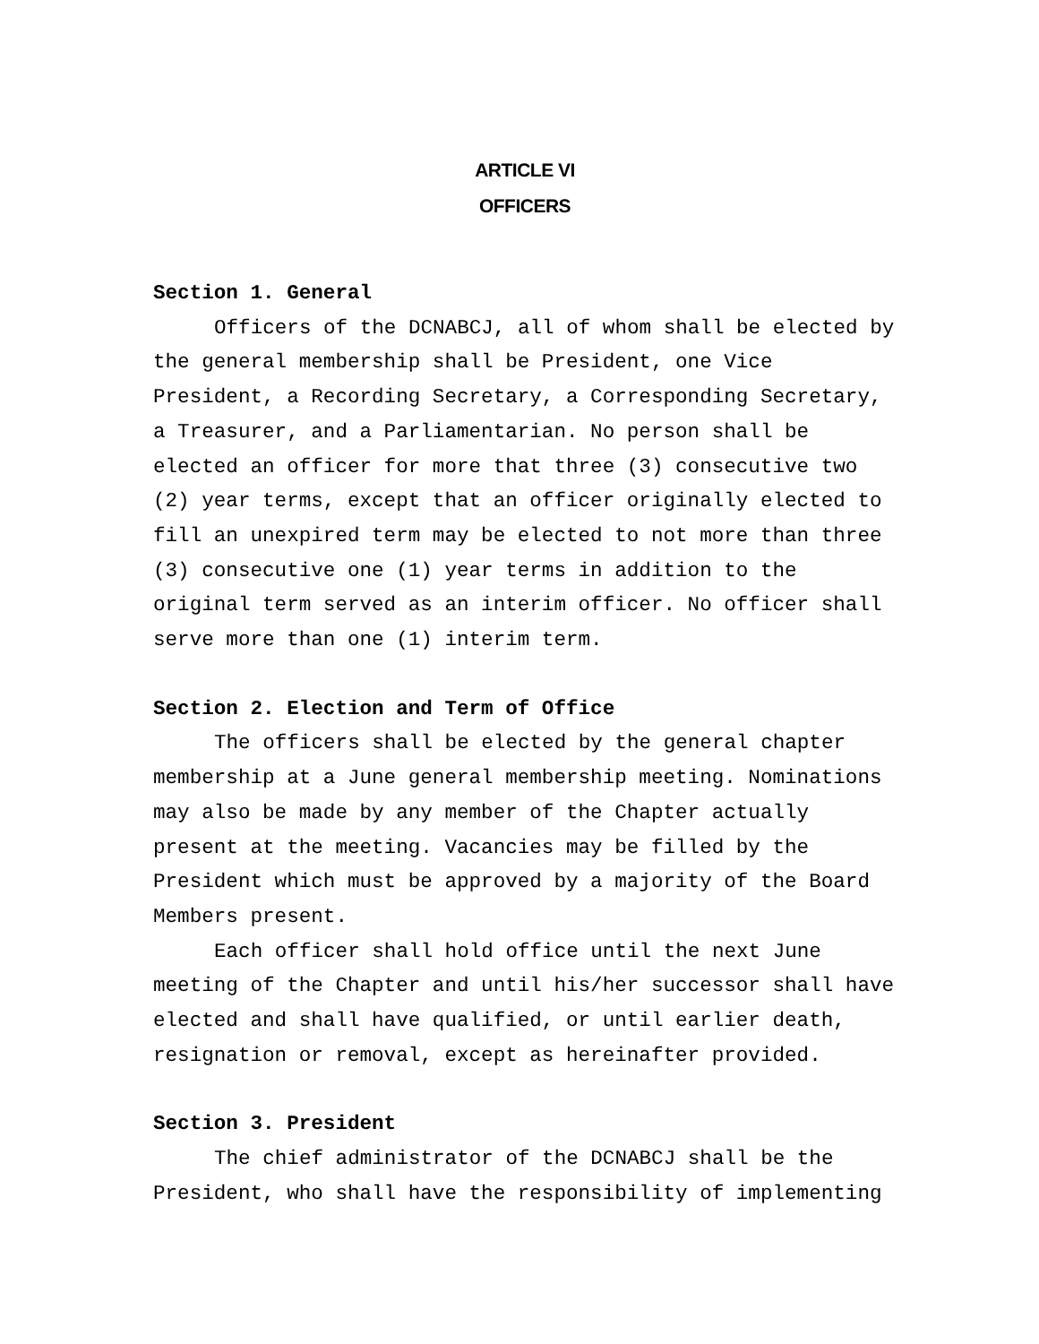ARTICLE VI
OFFICERS
Section 1. General
Officers of the DCNABCJ, all of whom shall be elected by the general membership shall be President, one Vice President, a Recording Secretary, a Corresponding Secretary, a Treasurer, and a Parliamentarian. No person shall be elected an officer for more that three (3) consecutive two (2) year terms, except that an officer originally elected to fill an unexpired term may be elected to not more than three (3) consecutive one (1) year terms in addition to the original term served as an interim officer. No officer shall serve more than one (1) interim term.
Section 2. Election and Term of Office
The officers shall be elected by the general chapter membership at a June general membership meeting. Nominations may also be made by any member of the Chapter actually present at the meeting. Vacancies may be filled by the President which must be approved by a majority of the Board Members present.
Each officer shall hold office until the next June meeting of the Chapter and until his/her successor shall have elected and shall have qualified, or until earlier death, resignation or removal, except as hereinafter provided.
Section 3. President
The chief administrator of the DCNABCJ shall be the President, who shall have the responsibility of implementing